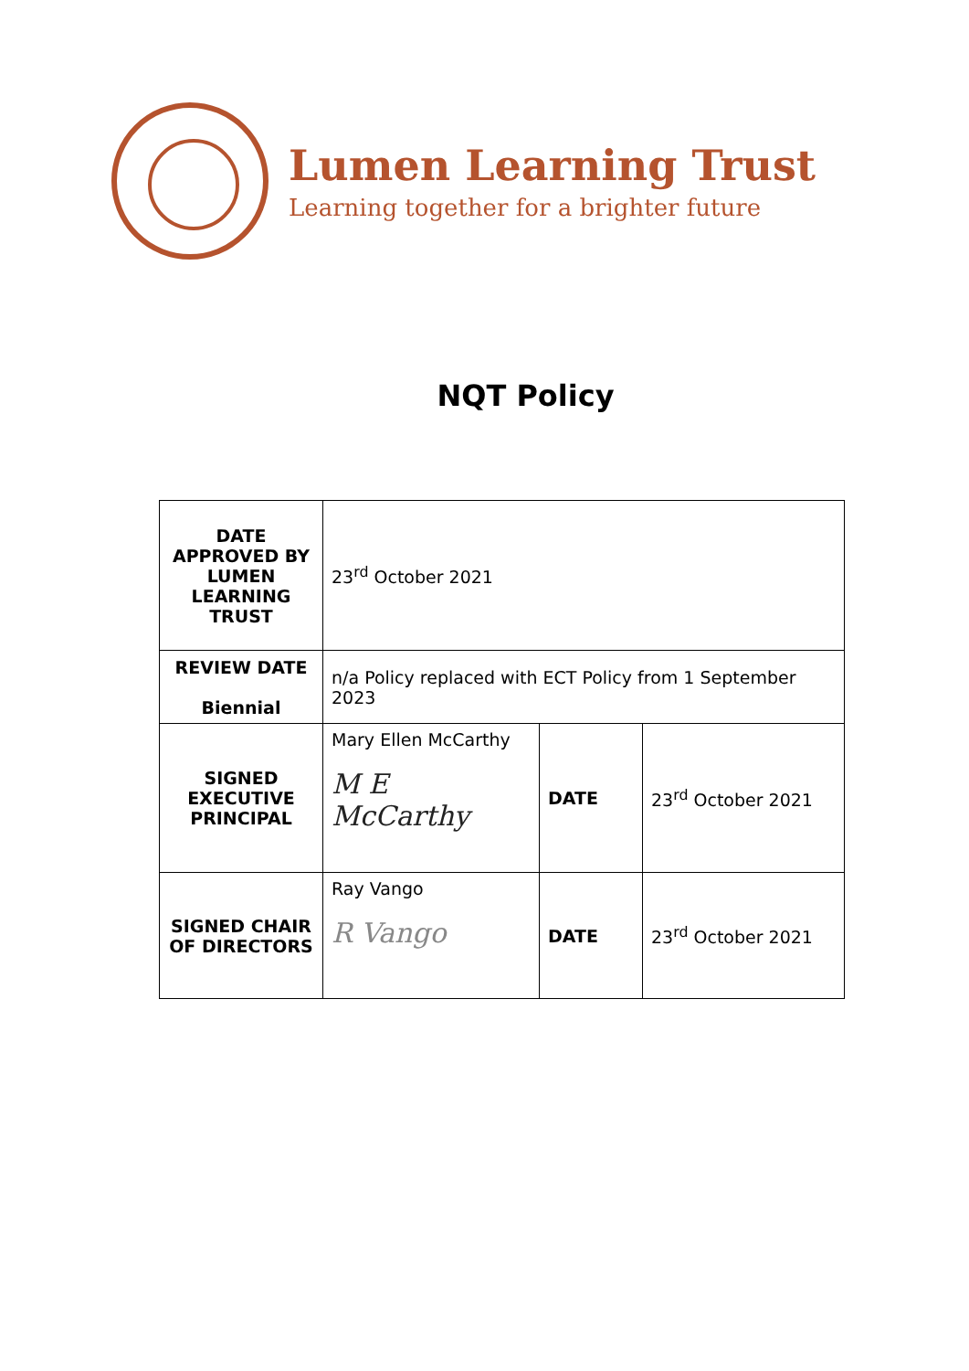Lumen Learning Trust
Learning together for a brighter future
NQT Policy
| DATE APPROVED BY LUMEN LEARNING TRUST | 23<sup>rd</sup> October 2021 | | |
| REVIEW DATE Biennial | n/a Policy replaced with ECT Policy from 1 September 2023 | | |
| SIGNED EXECUTIVE PRINCIPAL | Mary Ellen McCarthy M E McCarthy | DATE | 23<sup>rd</sup> October 2021 |
| SIGNED CHAIR OF DIRECTORS | Ray Vango R Vango | DATE | 23<sup>rd</sup> October 2021 |